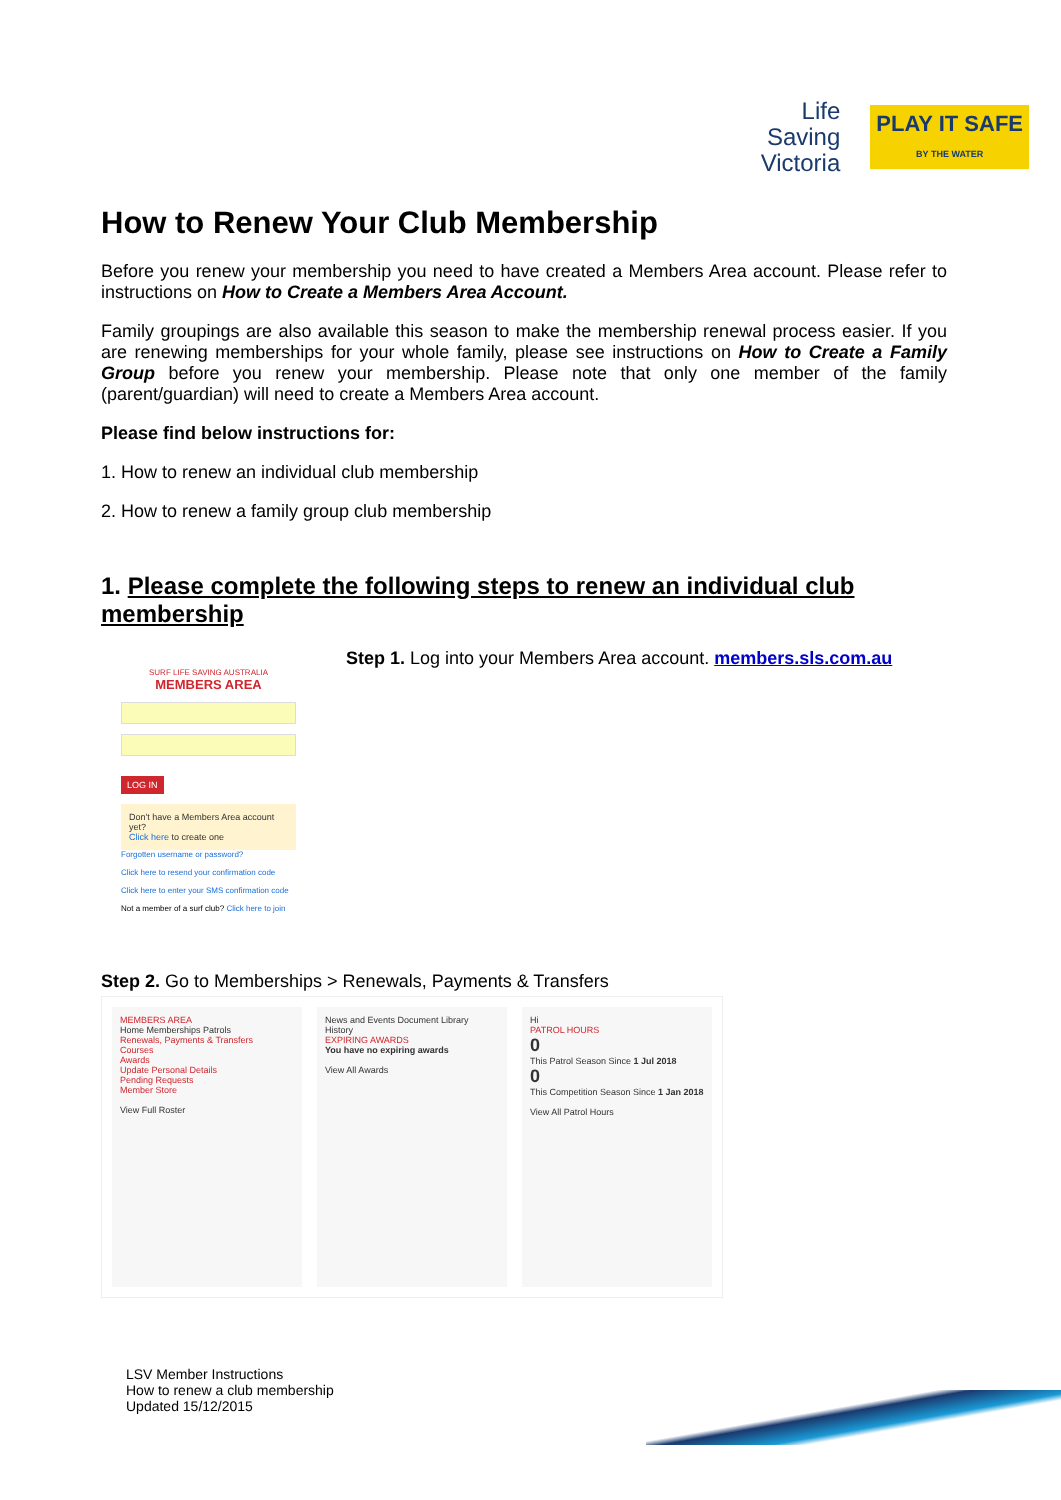Life
Saving
Victoria
PLAY IT SAFE
BY THE WATER
How to Renew Your Club Membership
Before you renew your membership you need to have created a Members Area account. Please refer to instructions on How to Create a Members Area Account.
Family groupings are also available this season to make the membership renewal process easier. If you are renewing memberships for your whole family, please see instructions on How to Create a Family Group before you renew your membership. Please note that only one member of the family (parent/guardian) will need to create a Members Area account.
Please find below instructions for:
1. How to renew an individual club membership
2. How to renew a family group club membership
1. Please complete the following steps to renew an individual club membership
SURF LIFE SAVING AUSTRALIA
MEMBERS AREA
LOG IN
Don't have a Members Area account yet?
Click here to create one
Forgotten username or password?
Click here to resend your confirmation code
Click here to enter your SMS confirmation code
Not a member of a surf club? Click here to join
Step 1. Log into your Members Area account. members.sls.com.au
Step 2. Go to Memberships > Renewals, Payments & Transfers
MEMBERS AREA
Home Memberships Patrols
Renewals, Payments & Transfers
Courses
Awards
Update Personal Details
Pending Requests
Member Store
View Full Roster
News and Events Document Library History
EXPIRING AWARDS
You have no expiring awards
View All Awards
Hi
PATROL HOURS
0
This Patrol Season Since 1 Jul 2018
0
This Competition Season Since 1 Jan 2018
View All Patrol Hours
LSV Member Instructions
How to renew a club membership
Updated 15/12/2015